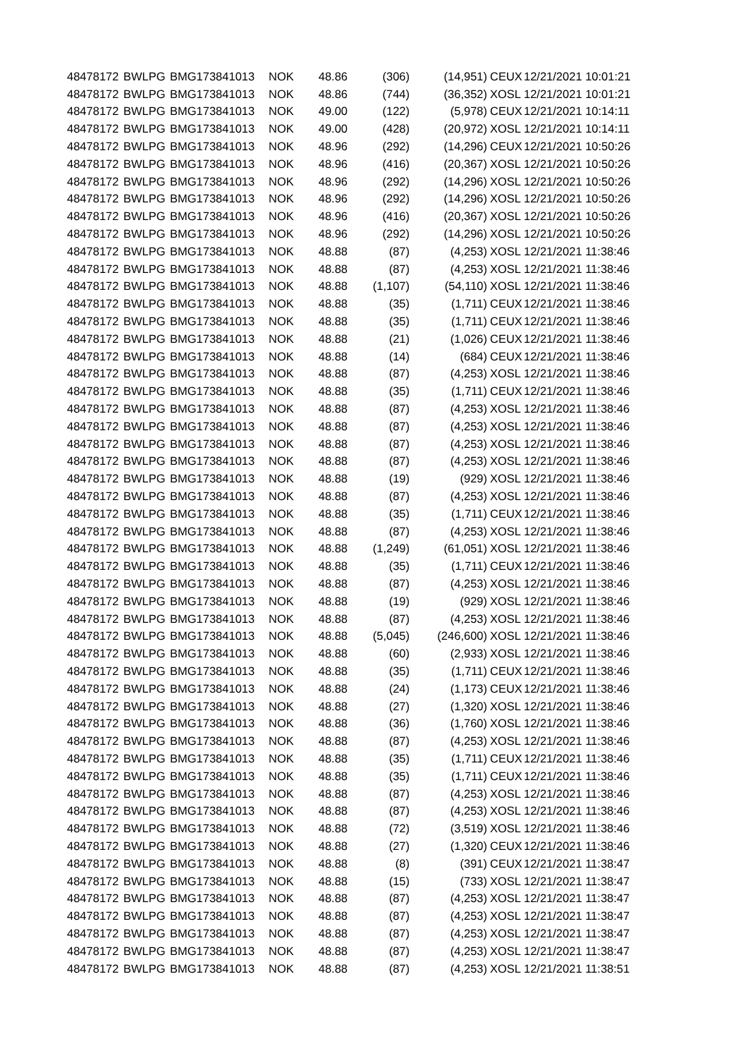| 48478172 | BWLPG | BMG173841013 | NOK | 48.86 | (306) | (14,951) | CEUX | 12/21/2021 10:01:21 |
| 48478172 | BWLPG | BMG173841013 | NOK | 48.86 | (744) | (36,352) | XOSL | 12/21/2021 10:01:21 |
| 48478172 | BWLPG | BMG173841013 | NOK | 49.00 | (122) | (5,978) | CEUX | 12/21/2021 10:14:11 |
| 48478172 | BWLPG | BMG173841013 | NOK | 49.00 | (428) | (20,972) | XOSL | 12/21/2021 10:14:11 |
| 48478172 | BWLPG | BMG173841013 | NOK | 48.96 | (292) | (14,296) | CEUX | 12/21/2021 10:50:26 |
| 48478172 | BWLPG | BMG173841013 | NOK | 48.96 | (416) | (20,367) | XOSL | 12/21/2021 10:50:26 |
| 48478172 | BWLPG | BMG173841013 | NOK | 48.96 | (292) | (14,296) | XOSL | 12/21/2021 10:50:26 |
| 48478172 | BWLPG | BMG173841013 | NOK | 48.96 | (292) | (14,296) | XOSL | 12/21/2021 10:50:26 |
| 48478172 | BWLPG | BMG173841013 | NOK | 48.96 | (416) | (20,367) | XOSL | 12/21/2021 10:50:26 |
| 48478172 | BWLPG | BMG173841013 | NOK | 48.96 | (292) | (14,296) | XOSL | 12/21/2021 10:50:26 |
| 48478172 | BWLPG | BMG173841013 | NOK | 48.88 | (87) | (4,253) | XOSL | 12/21/2021 11:38:46 |
| 48478172 | BWLPG | BMG173841013 | NOK | 48.88 | (87) | (4,253) | XOSL | 12/21/2021 11:38:46 |
| 48478172 | BWLPG | BMG173841013 | NOK | 48.88 | (1,107) | (54,110) | XOSL | 12/21/2021 11:38:46 |
| 48478172 | BWLPG | BMG173841013 | NOK | 48.88 | (35) | (1,711) | CEUX | 12/21/2021 11:38:46 |
| 48478172 | BWLPG | BMG173841013 | NOK | 48.88 | (35) | (1,711) | CEUX | 12/21/2021 11:38:46 |
| 48478172 | BWLPG | BMG173841013 | NOK | 48.88 | (21) | (1,026) | CEUX | 12/21/2021 11:38:46 |
| 48478172 | BWLPG | BMG173841013 | NOK | 48.88 | (14) | (684) | CEUX | 12/21/2021 11:38:46 |
| 48478172 | BWLPG | BMG173841013 | NOK | 48.88 | (87) | (4,253) | XOSL | 12/21/2021 11:38:46 |
| 48478172 | BWLPG | BMG173841013 | NOK | 48.88 | (35) | (1,711) | CEUX | 12/21/2021 11:38:46 |
| 48478172 | BWLPG | BMG173841013 | NOK | 48.88 | (87) | (4,253) | XOSL | 12/21/2021 11:38:46 |
| 48478172 | BWLPG | BMG173841013 | NOK | 48.88 | (87) | (4,253) | XOSL | 12/21/2021 11:38:46 |
| 48478172 | BWLPG | BMG173841013 | NOK | 48.88 | (87) | (4,253) | XOSL | 12/21/2021 11:38:46 |
| 48478172 | BWLPG | BMG173841013 | NOK | 48.88 | (87) | (4,253) | XOSL | 12/21/2021 11:38:46 |
| 48478172 | BWLPG | BMG173841013 | NOK | 48.88 | (19) | (929) | XOSL | 12/21/2021 11:38:46 |
| 48478172 | BWLPG | BMG173841013 | NOK | 48.88 | (87) | (4,253) | XOSL | 12/21/2021 11:38:46 |
| 48478172 | BWLPG | BMG173841013 | NOK | 48.88 | (35) | (1,711) | CEUX | 12/21/2021 11:38:46 |
| 48478172 | BWLPG | BMG173841013 | NOK | 48.88 | (87) | (4,253) | XOSL | 12/21/2021 11:38:46 |
| 48478172 | BWLPG | BMG173841013 | NOK | 48.88 | (1,249) | (61,051) | XOSL | 12/21/2021 11:38:46 |
| 48478172 | BWLPG | BMG173841013 | NOK | 48.88 | (35) | (1,711) | CEUX | 12/21/2021 11:38:46 |
| 48478172 | BWLPG | BMG173841013 | NOK | 48.88 | (87) | (4,253) | XOSL | 12/21/2021 11:38:46 |
| 48478172 | BWLPG | BMG173841013 | NOK | 48.88 | (19) | (929) | XOSL | 12/21/2021 11:38:46 |
| 48478172 | BWLPG | BMG173841013 | NOK | 48.88 | (87) | (4,253) | XOSL | 12/21/2021 11:38:46 |
| 48478172 | BWLPG | BMG173841013 | NOK | 48.88 | (5,045) | (246,600) | XOSL | 12/21/2021 11:38:46 |
| 48478172 | BWLPG | BMG173841013 | NOK | 48.88 | (60) | (2,933) | XOSL | 12/21/2021 11:38:46 |
| 48478172 | BWLPG | BMG173841013 | NOK | 48.88 | (35) | (1,711) | CEUX | 12/21/2021 11:38:46 |
| 48478172 | BWLPG | BMG173841013 | NOK | 48.88 | (24) | (1,173) | CEUX | 12/21/2021 11:38:46 |
| 48478172 | BWLPG | BMG173841013 | NOK | 48.88 | (27) | (1,320) | XOSL | 12/21/2021 11:38:46 |
| 48478172 | BWLPG | BMG173841013 | NOK | 48.88 | (36) | (1,760) | XOSL | 12/21/2021 11:38:46 |
| 48478172 | BWLPG | BMG173841013 | NOK | 48.88 | (87) | (4,253) | XOSL | 12/21/2021 11:38:46 |
| 48478172 | BWLPG | BMG173841013 | NOK | 48.88 | (35) | (1,711) | CEUX | 12/21/2021 11:38:46 |
| 48478172 | BWLPG | BMG173841013 | NOK | 48.88 | (35) | (1,711) | CEUX | 12/21/2021 11:38:46 |
| 48478172 | BWLPG | BMG173841013 | NOK | 48.88 | (87) | (4,253) | XOSL | 12/21/2021 11:38:46 |
| 48478172 | BWLPG | BMG173841013 | NOK | 48.88 | (87) | (4,253) | XOSL | 12/21/2021 11:38:46 |
| 48478172 | BWLPG | BMG173841013 | NOK | 48.88 | (72) | (3,519) | XOSL | 12/21/2021 11:38:46 |
| 48478172 | BWLPG | BMG173841013 | NOK | 48.88 | (27) | (1,320) | CEUX | 12/21/2021 11:38:46 |
| 48478172 | BWLPG | BMG173841013 | NOK | 48.88 | (8) | (391) | CEUX | 12/21/2021 11:38:47 |
| 48478172 | BWLPG | BMG173841013 | NOK | 48.88 | (15) | (733) | XOSL | 12/21/2021 11:38:47 |
| 48478172 | BWLPG | BMG173841013 | NOK | 48.88 | (87) | (4,253) | XOSL | 12/21/2021 11:38:47 |
| 48478172 | BWLPG | BMG173841013 | NOK | 48.88 | (87) | (4,253) | XOSL | 12/21/2021 11:38:47 |
| 48478172 | BWLPG | BMG173841013 | NOK | 48.88 | (87) | (4,253) | XOSL | 12/21/2021 11:38:47 |
| 48478172 | BWLPG | BMG173841013 | NOK | 48.88 | (87) | (4,253) | XOSL | 12/21/2021 11:38:47 |
| 48478172 | BWLPG | BMG173841013 | NOK | 48.88 | (87) | (4,253) | XOSL | 12/21/2021 11:38:51 |